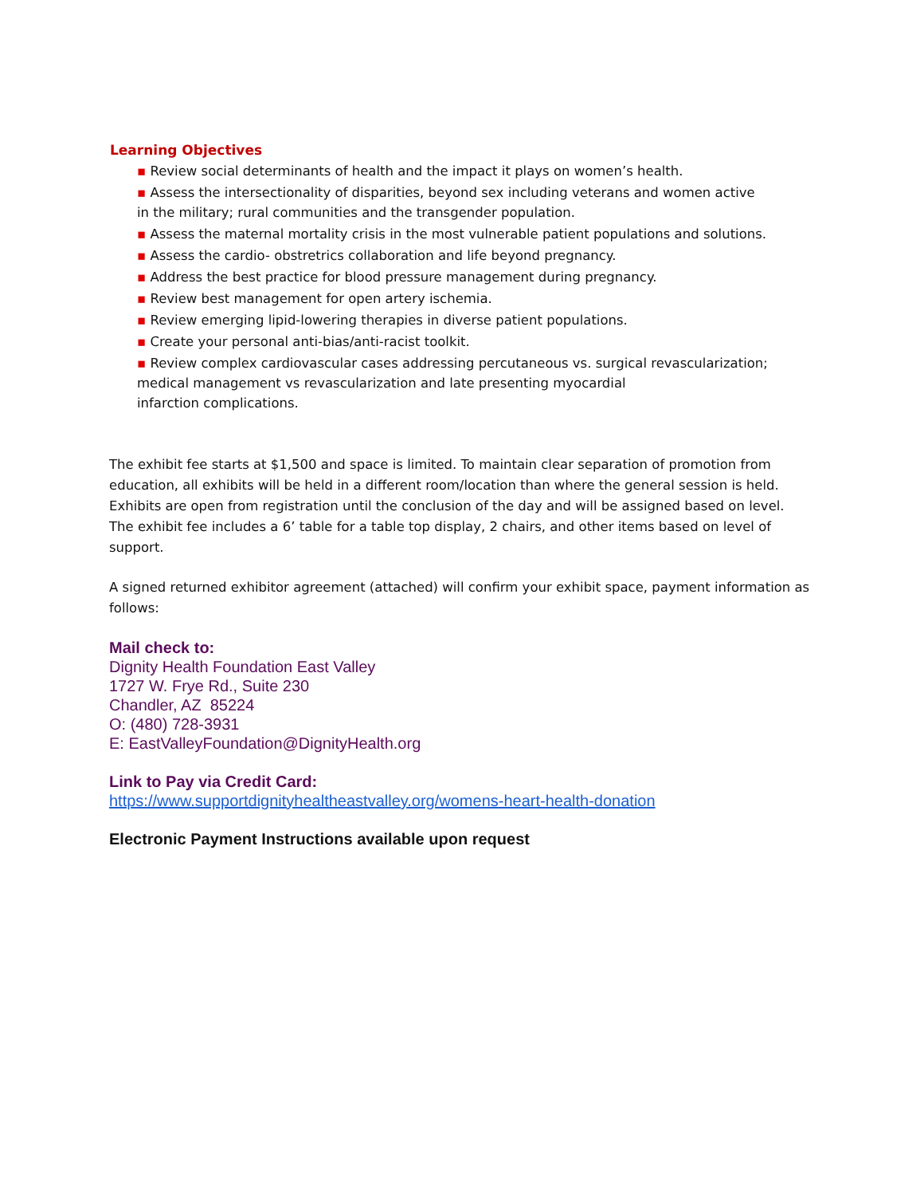Learning Objectives
▪ Review social determinants of health and the impact it plays on women’s health.
▪ Assess the intersectionality of disparities, beyond sex including veterans and women active
in the military; rural communities and the transgender population.
▪ Assess the maternal mortality crisis in the most vulnerable patient populations and solutions.
▪ Assess the cardio- obstretrics collaboration and life beyond pregnancy.
▪ Address the best practice for blood pressure management during pregnancy.
▪ Review best management for open artery ischemia.
▪ Review emerging lipid-lowering therapies in diverse patient populations.
▪ Create your personal anti-bias/anti-racist toolkit.
▪ Review complex cardiovascular cases addressing percutaneous vs. surgical revascularization;
medical management vs revascularization and late presenting myocardial
infarction complications.
The exhibit fee starts at $1,500 and space is limited. To maintain clear separation of promotion from education, all exhibits will be held in a different room/location than where the general session is held. Exhibits are open from registration until the conclusion of the day and will be assigned based on level. The exhibit fee includes a 6’ table for a table top display, 2 chairs, and other items based on level of support.
A signed returned exhibitor agreement (attached) will confirm your exhibit space, payment information as follows:
Mail check to:
Dignity Health Foundation East Valley
1727 W. Frye Rd., Suite 230
Chandler, AZ 85224
O: (480) 728-3931
E: EastValleyFoundation@DignityHealth.org
Link to Pay via Credit Card:
https://www.supportdignityhealtheastvalley.org/womens-heart-health-donation
Electronic Payment Instructions available upon request